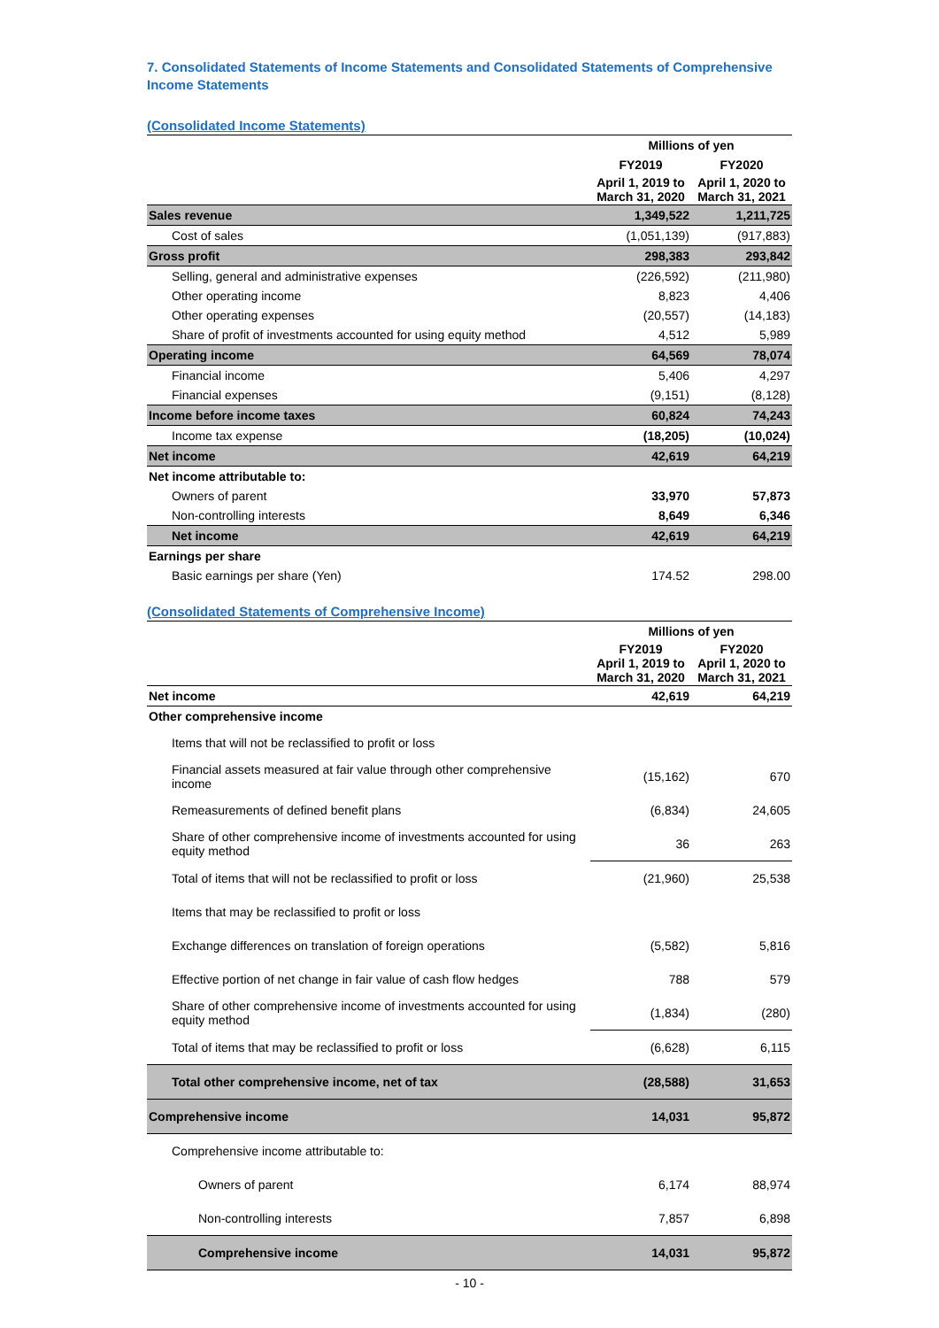7. Consolidated Statements of Income Statements and Consolidated Statements of Comprehensive Income Statements
(Consolidated Income Statements)
| | Millions of yen | |
| --- | --- | --- |
| | FY2019 | FY2020 |
| | April 1, 2019 to March 31, 2020 | April 1, 2020 to March 31, 2021 |
| Sales revenue | 1,349,522 | 1,211,725 |
| Cost of sales | (1,051,139) | (917,883) |
| Gross profit | 298,383 | 293,842 |
| Selling, general and administrative expenses | (226,592) | (211,980) |
| Other operating income | 8,823 | 4,406 |
| Other operating expenses | (20,557) | (14,183) |
| Share of profit of investments accounted for using equity method | 4,512 | 5,989 |
| Operating income | 64,569 | 78,074 |
| Financial income | 5,406 | 4,297 |
| Financial expenses | (9,151) | (8,128) |
| Income before income taxes | 60,824 | 74,243 |
| Income tax expense | (18,205) | (10,024) |
| Net income | 42,619 | 64,219 |
| Net income attributable to: | | |
| Owners of parent | 33,970 | 57,873 |
| Non-controlling interests | 8,649 | 6,346 |
| Net income | 42,619 | 64,219 |
| Earnings per share | | |
| Basic earnings per share (Yen) | 174.52 | 298.00 |
(Consolidated Statements of Comprehensive Income)
| | Millions of yen | |
| --- | --- | --- |
| | FY2019 April 1, 2019 to March 31, 2020 | FY2020 April 1, 2020 to March 31, 2021 |
| Net income | 42,619 | 64,219 |
| Other comprehensive income | | |
| Items that will not be reclassified to profit or loss | | |
| Financial assets measured at fair value through other comprehensive income | (15,162) | 670 |
| Remeasurements of defined benefit plans | (6,834) | 24,605 |
| Share of other comprehensive income of investments accounted for using equity method | 36 | 263 |
| Total of items that will not be reclassified to profit or loss | (21,960) | 25,538 |
| Items that may be reclassified to profit or loss | | |
| Exchange differences on translation of foreign operations | (5,582) | 5,816 |
| Effective portion of net change in fair value of cash flow hedges | 788 | 579 |
| Share of other comprehensive income of investments accounted for using equity method | (1,834) | (280) |
| Total of items that may be reclassified to profit or loss | (6,628) | 6,115 |
| Total other comprehensive income, net of tax | (28,588) | 31,653 |
| Comprehensive income | 14,031 | 95,872 |
| Comprehensive income attributable to: | | |
| Owners of parent | 6,174 | 88,974 |
| Non-controlling interests | 7,857 | 6,898 |
| Comprehensive income | 14,031 | 95,872 |
- 10 -